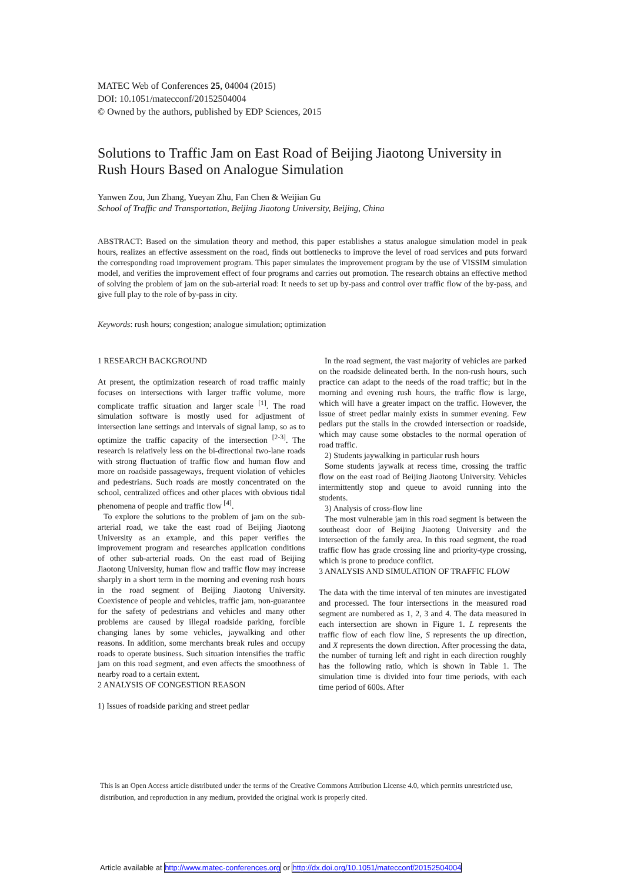MATEC Web of Conferences 25, 04004 (2015)
DOI: 10.1051/matecconf/20152504004
© Owned by the authors, published by EDP Sciences, 2015
Solutions to Traffic Jam on East Road of Beijing Jiaotong University in Rush Hours Based on Analogue Simulation
Yanwen Zou, Jun Zhang, Yueyan Zhu, Fan Chen & Weijian Gu
School of Traffic and Transportation, Beijing Jiaotong University, Beijing, China
ABSTRACT: Based on the simulation theory and method, this paper establishes a status analogue simulation model in peak hours, realizes an effective assessment on the road, finds out bottlenecks to improve the level of road services and puts forward the corresponding road improvement program. This paper simulates the improvement program by the use of VISSIM simulation model, and verifies the improvement effect of four programs and carries out promotion. The research obtains an effective method of solving the problem of jam on the sub-arterial road: It needs to set up by-pass and control over traffic flow of the by-pass, and give full play to the role of by-pass in city.
Keywords: rush hours; congestion; analogue simulation; optimization
1 RESEARCH BACKGROUND
At present, the optimization research of road traffic mainly focuses on intersections with larger traffic volume, more complicate traffic situation and larger scale <sup>[1]</sup>. The road simulation software is mostly used for adjustment of intersection lane settings and intervals of signal lamp, so as to optimize the traffic capacity of the intersection <sup>[2-3]</sup>. The research is relatively less on the bi-directional two-lane roads with strong fluctuation of traffic flow and human flow and more on roadside passageways, frequent violation of vehicles and pedestrians. Such roads are mostly concentrated on the school, centralized offices and other places with obvious tidal phenomena of people and traffic flow <sup>[4]</sup>.
To explore the solutions to the problem of jam on the sub-arterial road, we take the east road of Beijing Jiaotong University as an example, and this paper verifies the improvement program and researches application conditions of other sub-arterial roads. On the east road of Beijing Jiaotong University, human flow and traffic flow may increase sharply in a short term in the morning and evening rush hours in the road segment of Beijing Jiaotong University. Coexistence of people and vehicles, traffic jam, non-guarantee for the safety of pedestrians and vehicles and many other problems are caused by illegal roadside parking, forcible changing lanes by some vehicles, jaywalking and other reasons. In addition, some merchants break rules and occupy roads to operate business. Such situation intensifies the traffic jam on this road segment, and even affects the smoothness of nearby road to a certain extent.
2 ANALYSIS OF CONGESTION REASON
1) Issues of roadside parking and street pedlar
In the road segment, the vast majority of vehicles are parked on the roadside delineated berth. In the non-rush hours, such practice can adapt to the needs of the road traffic; but in the morning and evening rush hours, the traffic flow is large, which will have a greater impact on the traffic. However, the issue of street pedlar mainly exists in summer evening. Few pedlars put the stalls in the crowded intersection or roadside, which may cause some obstacles to the normal operation of road traffic.
2) Students jaywalking in particular rush hours
Some students jaywalk at recess time, crossing the traffic flow on the east road of Beijing Jiaotong University. Vehicles intermittently stop and queue to avoid running into the students.
3) Analysis of cross-flow line
The most vulnerable jam in this road segment is between the southeast door of Beijing Jiaotong University and the intersection of the family area. In this road segment, the road traffic flow has grade crossing line and priority-type crossing, which is prone to produce conflict.
3 ANALYSIS AND SIMULATION OF TRAFFIC FLOW
The data with the time interval of ten minutes are investigated and processed. The four intersections in the measured road segment are numbered as 1, 2, 3 and 4. The data measured in each intersection are shown in Figure 1. L represents the traffic flow of each flow line, S represents the up direction, and X represents the down direction. After processing the data, the number of turning left and right in each direction roughly has the following ratio, which is shown in Table 1. The simulation time is divided into four time periods, with each time period of 600s. After
This is an Open Access article distributed under the terms of the Creative Commons Attribution License 4.0, which permits unrestricted use, distribution, and reproduction in any medium, provided the original work is properly cited.
Article available at http://www.matec-conferences.org or http://dx.doi.org/10.1051/matecconf/20152504004